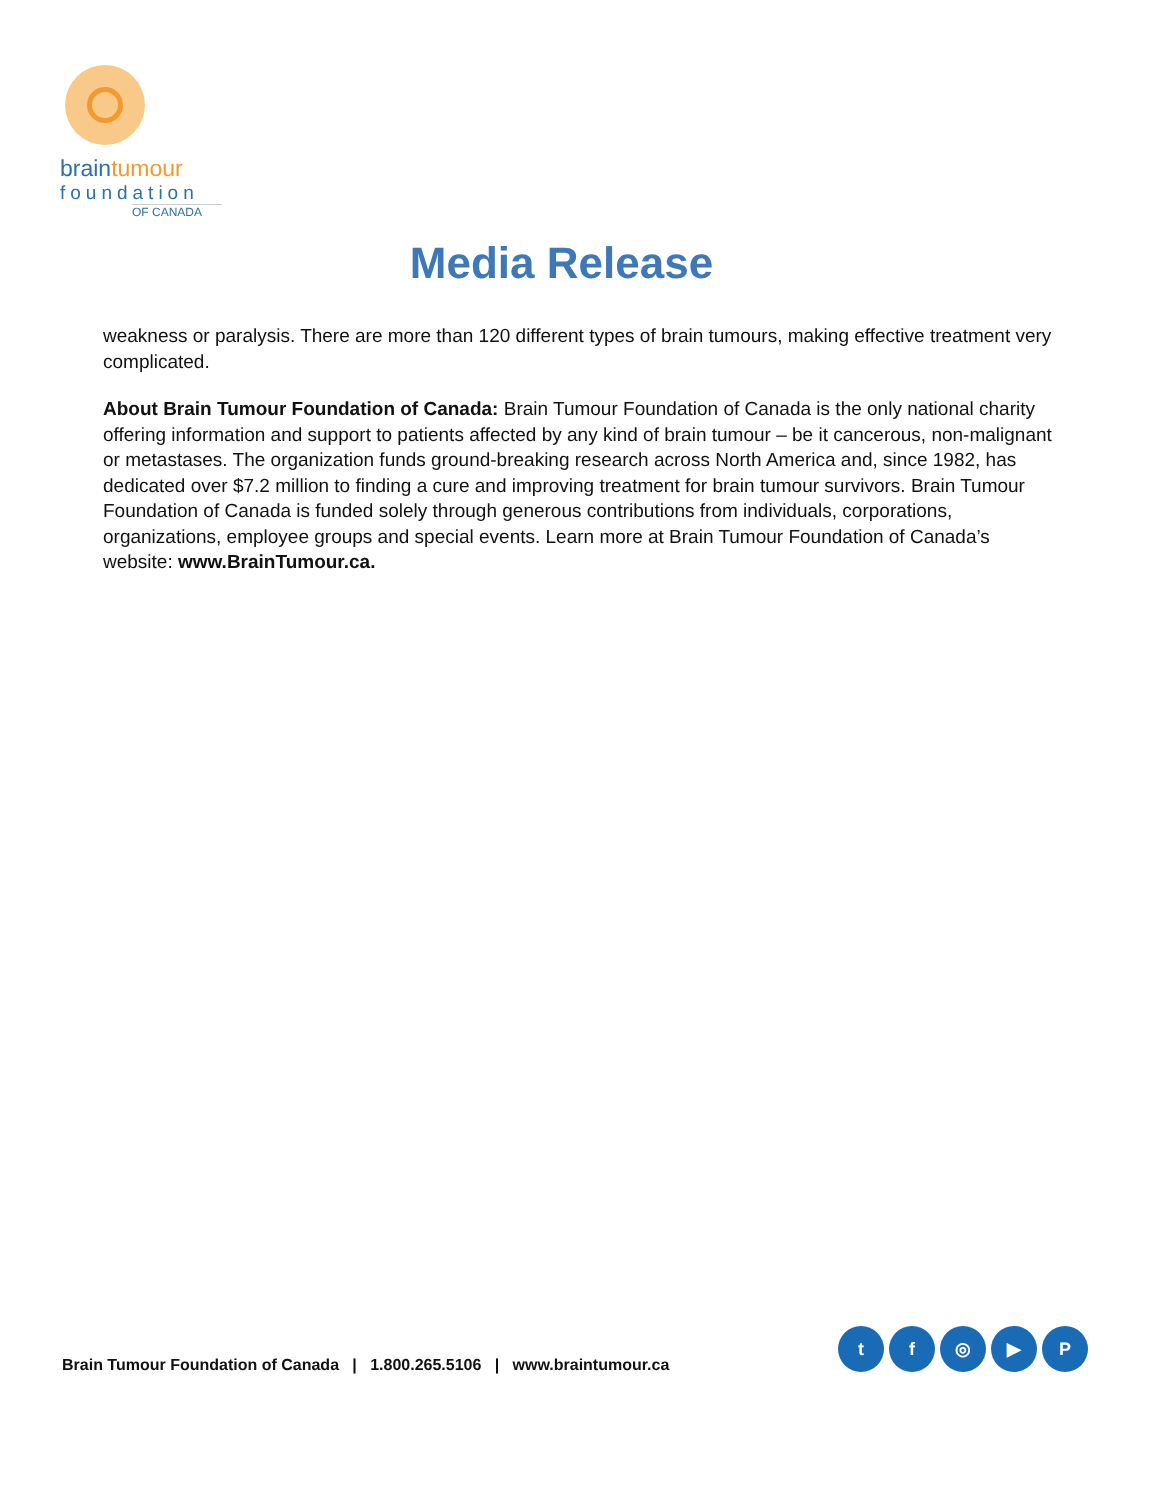braintumour
foundation
OF CANADA
Media Release
weakness or paralysis. There are more than 120 different types of brain tumours, making effective treatment very complicated.
About Brain Tumour Foundation of Canada: Brain Tumour Foundation of Canada is the only national charity offering information and support to patients affected by any kind of brain tumour – be it cancerous, non-malignant or metastases. The organization funds ground-breaking research across North America and, since 1982, has dedicated over $7.2 million to finding a cure and improving treatment for brain tumour survivors. Brain Tumour Foundation of Canada is funded solely through generous contributions from individuals, corporations, organizations, employee groups and special events. Learn more at Brain Tumour Foundation of Canada’s website: www.BrainTumour.ca.
Brain Tumour Foundation of Canada | 1.800.265.5106 | www.braintumour.ca
t f ◎ ▶ P